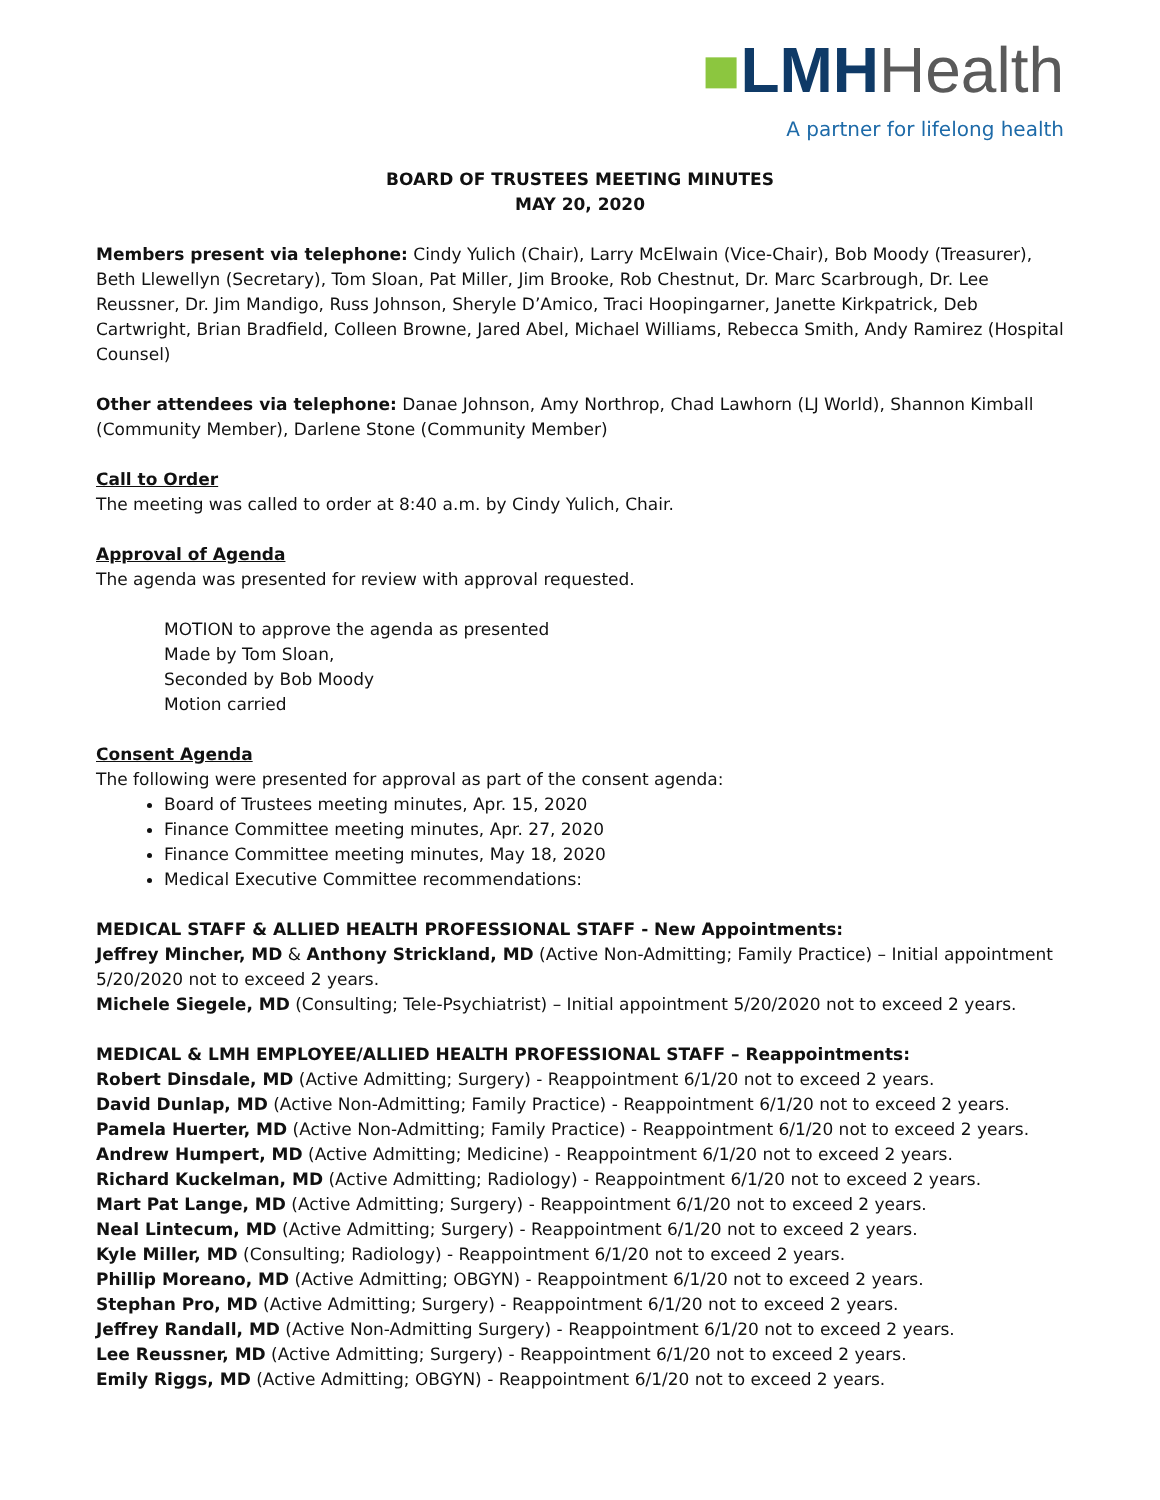■LMHHealth
A partner for lifelong health
BOARD OF TRUSTEES MEETING MINUTES
MAY 20, 2020
Members present via telephone: Cindy Yulich (Chair), Larry McElwain (Vice-Chair), Bob Moody (Treasurer), Beth Llewellyn (Secretary), Tom Sloan, Pat Miller, Jim Brooke, Rob Chestnut, Dr. Marc Scarbrough, Dr. Lee Reussner, Dr. Jim Mandigo, Russ Johnson, Sheryle D’Amico, Traci Hoopingarner, Janette Kirkpatrick, Deb Cartwright, Brian Bradfield, Colleen Browne, Jared Abel, Michael Williams, Rebecca Smith, Andy Ramirez (Hospital Counsel)
Other attendees via telephone: Danae Johnson, Amy Northrop, Chad Lawhorn (LJ World), Shannon Kimball (Community Member), Darlene Stone (Community Member)
Call to Order
The meeting was called to order at 8:40 a.m. by Cindy Yulich, Chair.
Approval of Agenda
The agenda was presented for review with approval requested.
MOTION to approve the agenda as presented
Made by Tom Sloan,
Seconded by Bob Moody
Motion carried
Consent Agenda
The following were presented for approval as part of the consent agenda:
Board of Trustees meeting minutes, Apr. 15, 2020
Finance Committee meeting minutes, Apr. 27, 2020
Finance Committee meeting minutes, May 18, 2020
Medical Executive Committee recommendations:
MEDICAL STAFF & ALLIED HEALTH PROFESSIONAL STAFF - New Appointments:
Jeffrey Mincher, MD & Anthony Strickland, MD (Active Non-Admitting; Family Practice) – Initial appointment 5/20/2020 not to exceed 2 years.
Michele Siegele, MD (Consulting; Tele-Psychiatrist) – Initial appointment 5/20/2020 not to exceed 2 years.
MEDICAL & LMH EMPLOYEE/ALLIED HEALTH PROFESSIONAL STAFF – Reappointments:
Robert Dinsdale, MD (Active Admitting; Surgery) - Reappointment 6/1/20 not to exceed 2 years.
David Dunlap, MD (Active Non-Admitting; Family Practice) - Reappointment 6/1/20 not to exceed 2 years.
Pamela Huerter, MD (Active Non-Admitting; Family Practice) - Reappointment 6/1/20 not to exceed 2 years.
Andrew Humpert, MD (Active Admitting; Medicine) - Reappointment 6/1/20 not to exceed 2 years.
Richard Kuckelman, MD (Active Admitting; Radiology) - Reappointment 6/1/20 not to exceed 2 years.
Mart Pat Lange, MD (Active Admitting; Surgery) - Reappointment 6/1/20 not to exceed 2 years.
Neal Lintecum, MD (Active Admitting; Surgery) - Reappointment 6/1/20 not to exceed 2 years.
Kyle Miller, MD (Consulting; Radiology) - Reappointment 6/1/20 not to exceed 2 years.
Phillip Moreano, MD (Active Admitting; OBGYN) - Reappointment 6/1/20 not to exceed 2 years.
Stephan Pro, MD (Active Admitting; Surgery) - Reappointment 6/1/20 not to exceed 2 years.
Jeffrey Randall, MD (Active Non-Admitting Surgery) - Reappointment 6/1/20 not to exceed 2 years.
Lee Reussner, MD (Active Admitting; Surgery) - Reappointment 6/1/20 not to exceed 2 years.
Emily Riggs, MD (Active Admitting; OBGYN) - Reappointment 6/1/20 not to exceed 2 years.